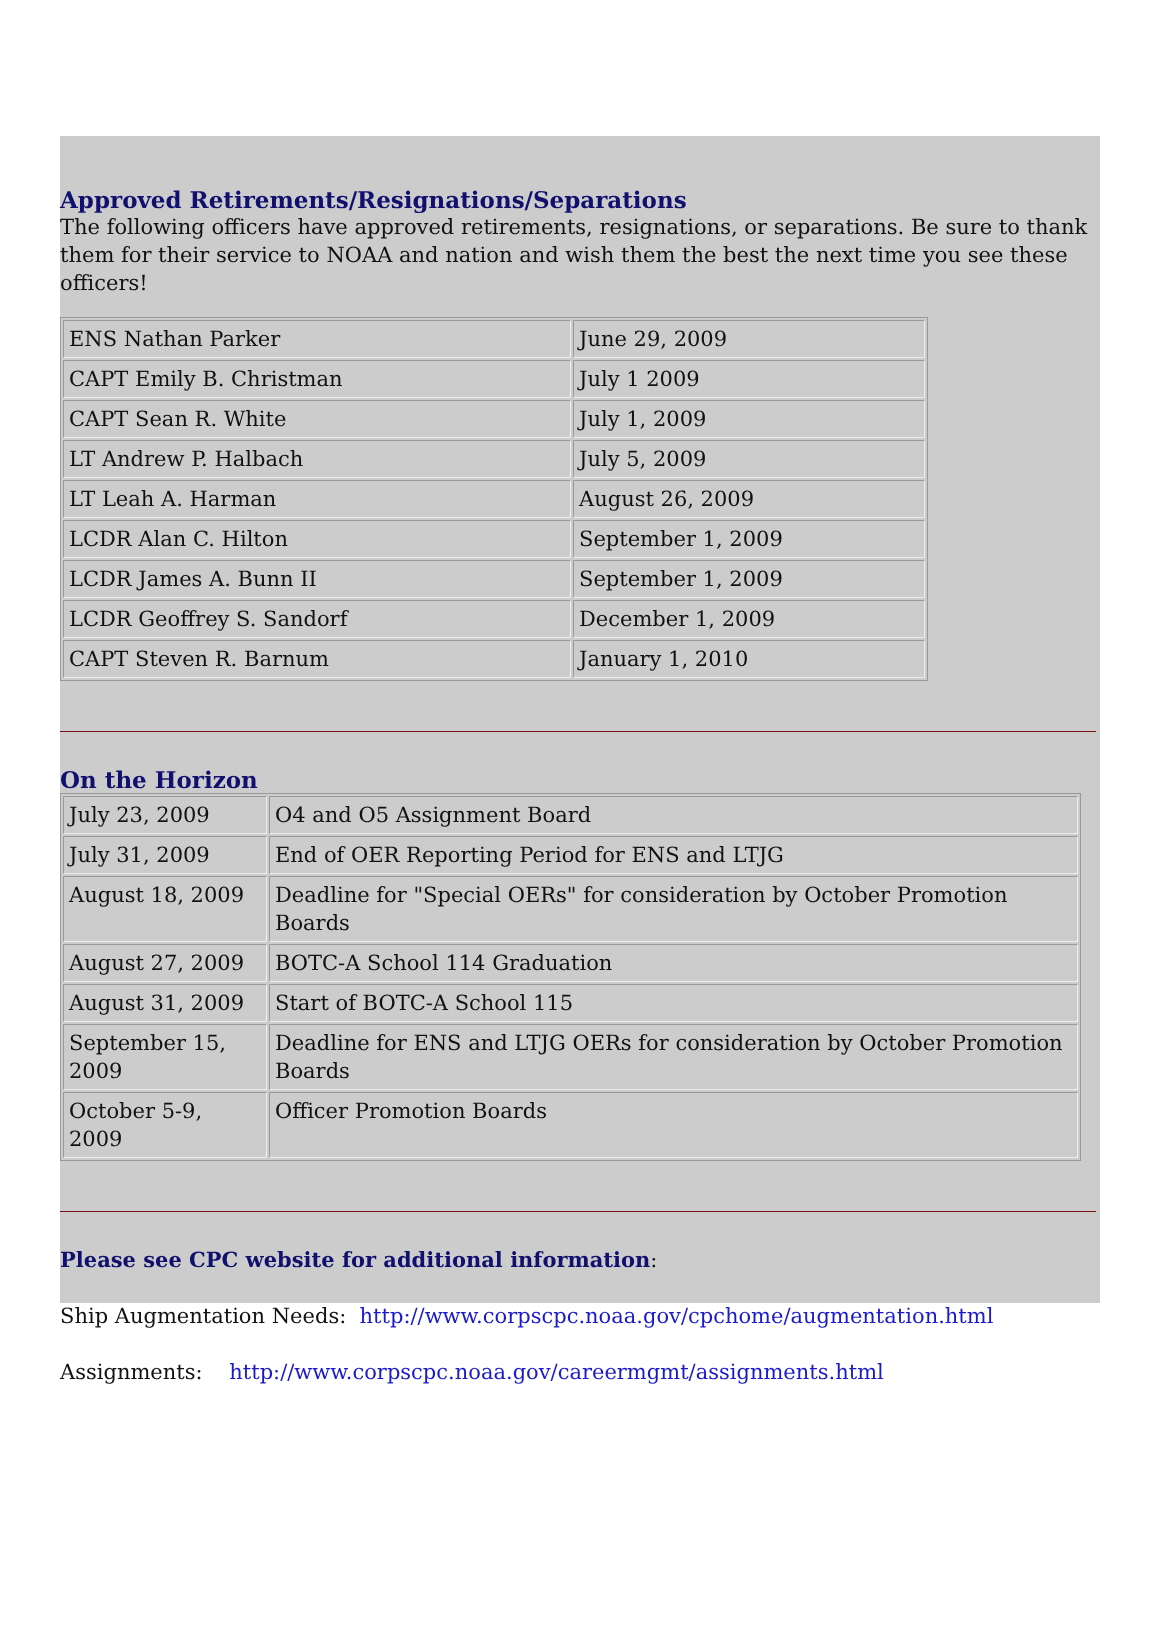Approved Retirements/Resignations/Separations
The following officers have approved retirements, resignations, or separations. Be sure to thank them for their service to NOAA and nation and wish them the best the next time you see these officers!
| ENS Nathan Parker | June 29, 2009 |
| CAPT Emily B. Christman | July 1 2009 |
| CAPT Sean R. White | July 1, 2009 |
| LT Andrew P. Halbach | July 5, 2009 |
| LT Leah A. Harman | August 26, 2009 |
| LCDR Alan C. Hilton | September 1, 2009 |
| LCDR James A. Bunn II | September 1, 2009 |
| LCDR Geoffrey S. Sandorf | December 1, 2009 |
| CAPT Steven R. Barnum | January 1, 2010 |
On the Horizon
| July 23, 2009 | O4 and O5 Assignment Board |
| July 31, 2009 | End of OER Reporting Period for ENS and LTJG |
| August 18, 2009 | Deadline for "Special OERs" for consideration by October Promotion Boards |
| August 27, 2009 | BOTC-A School 114 Graduation |
| August 31, 2009 | Start of BOTC-A School 115 |
| September 15, 2009 | Deadline for ENS and LTJG OERs for consideration by October Promotion Boards |
| October 5-9, 2009 | Officer Promotion Boards |
Please see CPC website for additional information:
Ship Augmentation Needs: http://www.corpscpc.noaa.gov/cpchome/augmentation.html
Assignments: http://www.corpscpc.noaa.gov/careermgmt/assignments.html